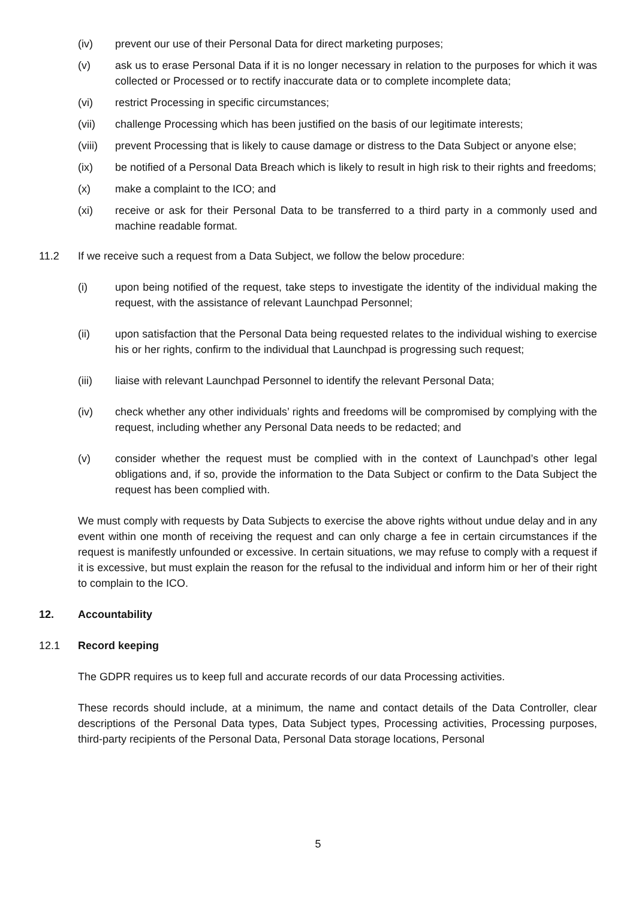(iv) prevent our use of their Personal Data for direct marketing purposes;
(v) ask us to erase Personal Data if it is no longer necessary in relation to the purposes for which it was collected or Processed or to rectify inaccurate data or to complete incomplete data;
(vi) restrict Processing in specific circumstances;
(vii) challenge Processing which has been justified on the basis of our legitimate interests;
(viii) prevent Processing that is likely to cause damage or distress to the Data Subject or anyone else;
(ix) be notified of a Personal Data Breach which is likely to result in high risk to their rights and freedoms;
(x) make a complaint to the ICO; and
(xi) receive or ask for their Personal Data to be transferred to a third party in a commonly used and machine readable format.
11.2 If we receive such a request from a Data Subject, we follow the below procedure:
(i) upon being notified of the request, take steps to investigate the identity of the individual making the request, with the assistance of relevant Launchpad Personnel;
(ii) upon satisfaction that the Personal Data being requested relates to the individual wishing to exercise his or her rights, confirm to the individual that Launchpad is progressing such request;
(iii) liaise with relevant Launchpad Personnel to identify the relevant Personal Data;
(iv) check whether any other individuals’ rights and freedoms will be compromised by complying with the request, including whether any Personal Data needs to be redacted; and
(v) consider whether the request must be complied with in the context of Launchpad’s other legal obligations and, if so, provide the information to the Data Subject or confirm to the Data Subject the request has been complied with.
We must comply with requests by Data Subjects to exercise the above rights without undue delay and in any event within one month of receiving the request and can only charge a fee in certain circumstances if the request is manifestly unfounded or excessive. In certain situations, we may refuse to comply with a request if it is excessive, but must explain the reason for the refusal to the individual and inform him or her of their right to complain to the ICO.
12. Accountability
12.1 Record keeping
The GDPR requires us to keep full and accurate records of our data Processing activities.
These records should include, at a minimum, the name and contact details of the Data Controller, clear descriptions of the Personal Data types, Data Subject types, Processing activities, Processing purposes, third-party recipients of the Personal Data, Personal Data storage locations, Personal
5